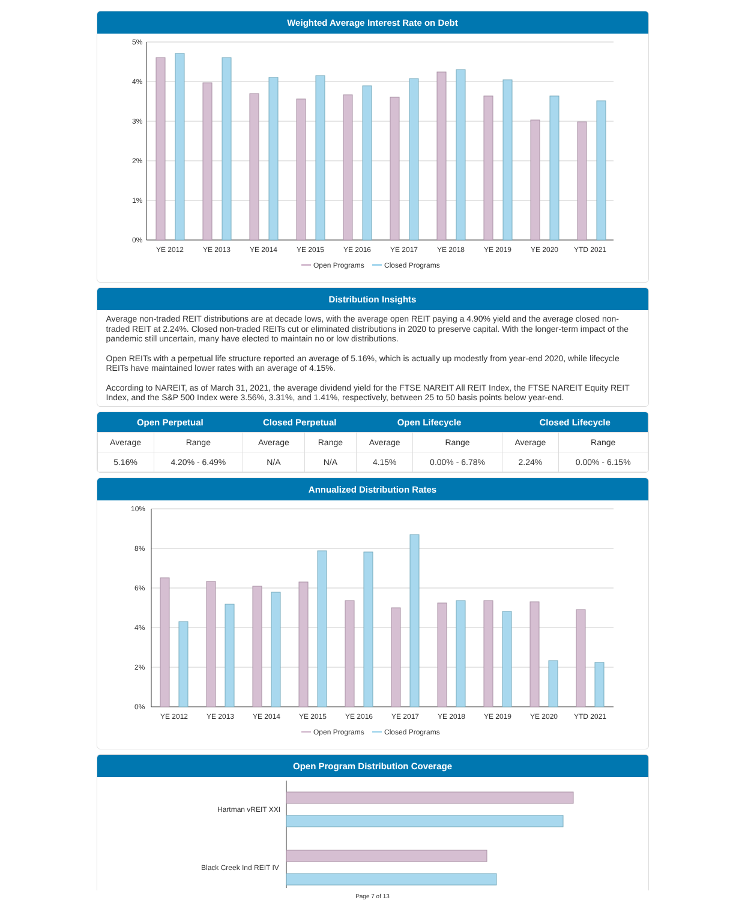Weighted Average Interest Rate on Debt
5%
4%
3%
2%
1%
0%
YE 2012
YE 2013
YE 2014
YE 2015
YE 2016
YE 2017
YE 2018
YE 2019
YE 2020
YTD 2021
Open Programs
Closed Programs
Distribution Insights
Average non-traded REIT distributions are at decade lows, with the average open REIT paying a 4.90% yield and the average closed non-traded REIT at 2.24%. Closed non-traded REITs cut or eliminated distributions in 2020 to preserve capital. With the longer-term impact of the pandemic still uncertain, many have elected to maintain no or low distributions.
Open REITs with a perpetual life structure reported an average of 5.16%, which is actually up modestly from year-end 2020, while lifecycle REITs have maintained lower rates with an average of 4.15%.
According to NAREIT, as of March 31, 2021, the average dividend yield for the FTSE NAREIT All REIT Index, the FTSE NAREIT Equity REIT Index, and the S&P 500 Index were 3.56%, 3.31%, and 1.41%, respectively, between 25 to 50 basis points below year-end.
| Open Perpetual | | Closed Perpetual | | Open Lifecycle | | Closed Lifecycle | |
| --- | --- | --- | --- | --- | --- | --- | --- |
| Average | Range | Average | Range | Average | Range | Average | Range |
| 5.16% | 4.20% - 6.49% | N/A | N/A | 4.15% | 0.00% - 6.78% | 2.24% | 0.00% - 6.15% |
Annualized Distribution Rates
10%
8%
6%
4%
2%
0%
YE 2012
YE 2013
YE 2014
YE 2015
YE 2016
YE 2017
YE 2018
YE 2019
YE 2020
YTD 2021
Open Programs
Closed Programs
Open Program Distribution Coverage
Hartman vREIT XXI
Black Creek Ind REIT IV
Page 7 of 13